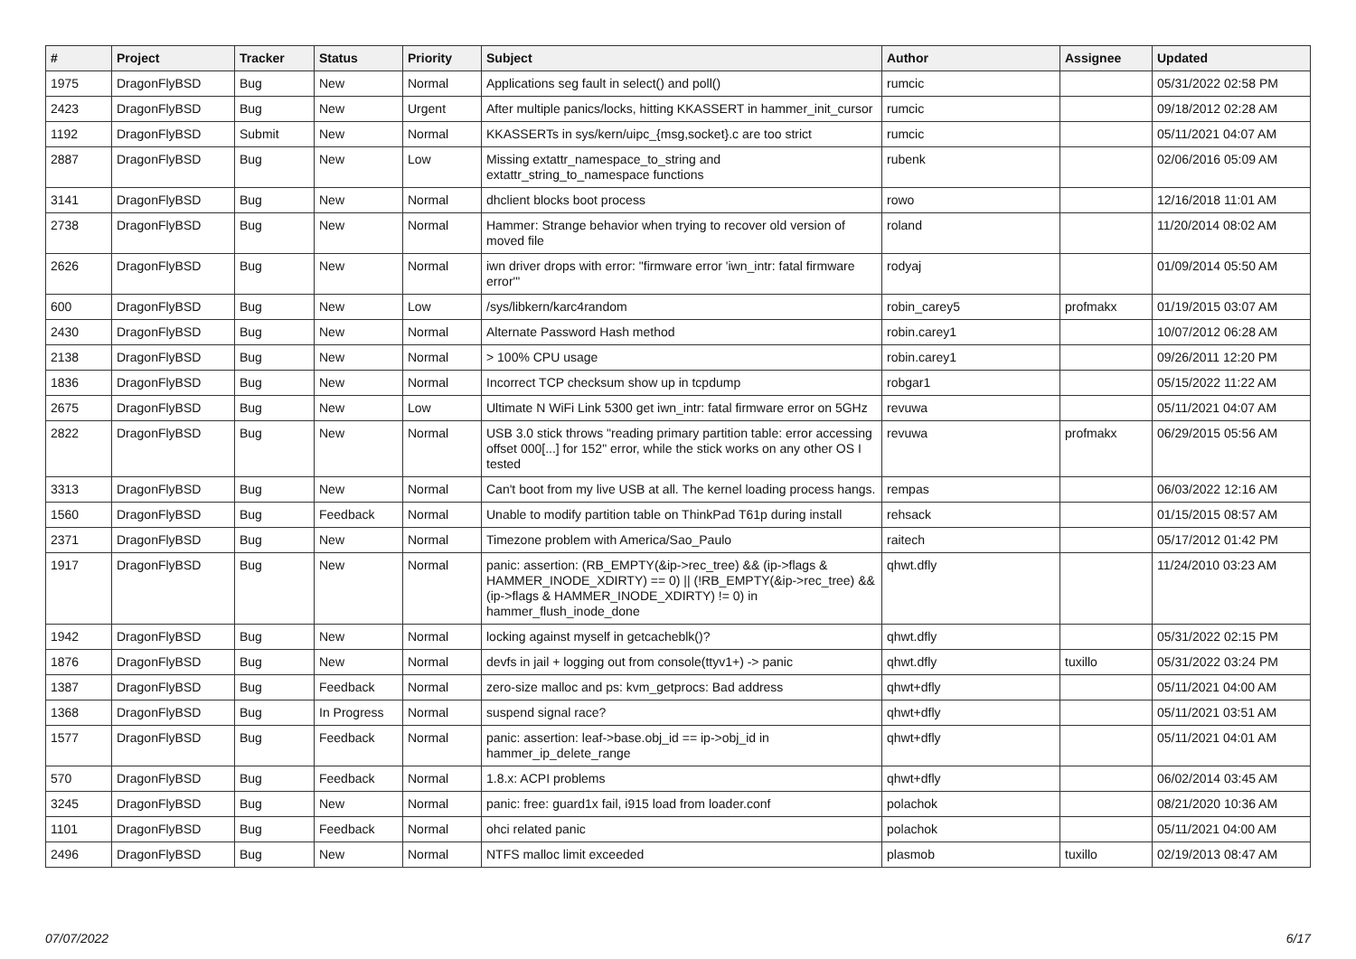| # | Project | Tracker | Status | Priority | Subject | Author | Assignee | Updated |
| --- | --- | --- | --- | --- | --- | --- | --- | --- |
| 1975 | DragonFlyBSD | Bug | New | Normal | Applications seg fault in select() and poll() | rumcic | | 05/31/2022 02:58 PM |
| 2423 | DragonFlyBSD | Bug | New | Urgent | After multiple panics/locks, hitting KKASSERT in hammer_init_cursor | rumcic | | 09/18/2012 02:28 AM |
| 1192 | DragonFlyBSD | Submit | New | Normal | KKASSERTs in sys/kern/uipc_{msg,socket}.c are too strict | rumcic | | 05/11/2021 04:07 AM |
| 2887 | DragonFlyBSD | Bug | New | Low | Missing extattr_namespace_to_string and extattr_string_to_namespace functions | rubenk | | 02/06/2016 05:09 AM |
| 3141 | DragonFlyBSD | Bug | New | Normal | dhclient blocks boot process | rowo | | 12/16/2018 11:01 AM |
| 2738 | DragonFlyBSD | Bug | New | Normal | Hammer: Strange behavior when trying to recover old version of moved file | roland | | 11/20/2014 08:02 AM |
| 2626 | DragonFlyBSD | Bug | New | Normal | iwn driver drops with error: "firmware error 'iwn_intr: fatal firmware error'" | rodyaj | | 01/09/2014 05:50 AM |
| 600 | DragonFlyBSD | Bug | New | Low | /sys/libkern/karc4random | robin_carey5 | profmakx | 01/19/2015 03:07 AM |
| 2430 | DragonFlyBSD | Bug | New | Normal | Alternate Password Hash method | robin.carey1 | | 10/07/2012 06:28 AM |
| 2138 | DragonFlyBSD | Bug | New | Normal | > 100% CPU usage | robin.carey1 | | 09/26/2011 12:20 PM |
| 1836 | DragonFlyBSD | Bug | New | Normal | Incorrect TCP checksum show up in tcpdump | robgar1 | | 05/15/2022 11:22 AM |
| 2675 | DragonFlyBSD | Bug | New | Low | Ultimate N WiFi Link 5300 get iwn_intr: fatal firmware error on 5GHz | revuwa | | 05/11/2021 04:07 AM |
| 2822 | DragonFlyBSD | Bug | New | Normal | USB 3.0 stick throws "reading primary partition table: error accessing offset 000[...] for 152" error, while the stick works on any other OS I tested | revuwa | profmakx | 06/29/2015 05:56 AM |
| 3313 | DragonFlyBSD | Bug | New | Normal | Can't boot from my live USB at all. The kernel loading process hangs. | rempas | | 06/03/2022 12:16 AM |
| 1560 | DragonFlyBSD | Bug | Feedback | Normal | Unable to modify partition table on ThinkPad T61p during install | rehsack | | 01/15/2015 08:57 AM |
| 2371 | DragonFlyBSD | Bug | New | Normal | Timezone problem with America/Sao_Paulo | raitech | | 05/17/2012 01:42 PM |
| 1917 | DragonFlyBSD | Bug | New | Normal | panic: assertion: (RB_EMPTY(&ip->rec_tree) && (ip->flags & HAMMER_INODE_XDIRTY) == 0) // (!RB_EMPTY(&ip->rec_tree) && (ip->flags & HAMMER_INODE_XDIRTY) != 0) in hammer_flush_inode_done | qhwt.dfly | | 11/24/2010 03:23 AM |
| 1942 | DragonFlyBSD | Bug | New | Normal | locking against myself in getcacheblk()? | qhwt.dfly | | 05/31/2022 02:15 PM |
| 1876 | DragonFlyBSD | Bug | New | Normal | devfs in jail + logging out from console(ttyv1+) -> panic | qhwt.dfly | tuxillo | 05/31/2022 03:24 PM |
| 1387 | DragonFlyBSD | Bug | Feedback | Normal | zero-size malloc and ps: kvm_getprocs: Bad address | qhwt+dfly | | 05/11/2021 04:00 AM |
| 1368 | DragonFlyBSD | Bug | In Progress | Normal | suspend signal race? | qhwt+dfly | | 05/11/2021 03:51 AM |
| 1577 | DragonFlyBSD | Bug | Feedback | Normal | panic: assertion: leaf->base.obj_id == ip->obj_id in hammer_ip_delete_range | qhwt+dfly | | 05/11/2021 04:01 AM |
| 570 | DragonFlyBSD | Bug | Feedback | Normal | 1.8.x: ACPI problems | qhwt+dfly | | 06/02/2014 03:45 AM |
| 3245 | DragonFlyBSD | Bug | New | Normal | panic: free: guard1x fail, i915 load from loader.conf | polachok | | 08/21/2020 10:36 AM |
| 1101 | DragonFlyBSD | Bug | Feedback | Normal | ohci related panic | polachok | | 05/11/2021 04:00 AM |
| 2496 | DragonFlyBSD | Bug | New | Normal | NTFS malloc limit exceeded | plasmob | tuxillo | 02/19/2013 08:47 AM |
07/07/2022 6/17